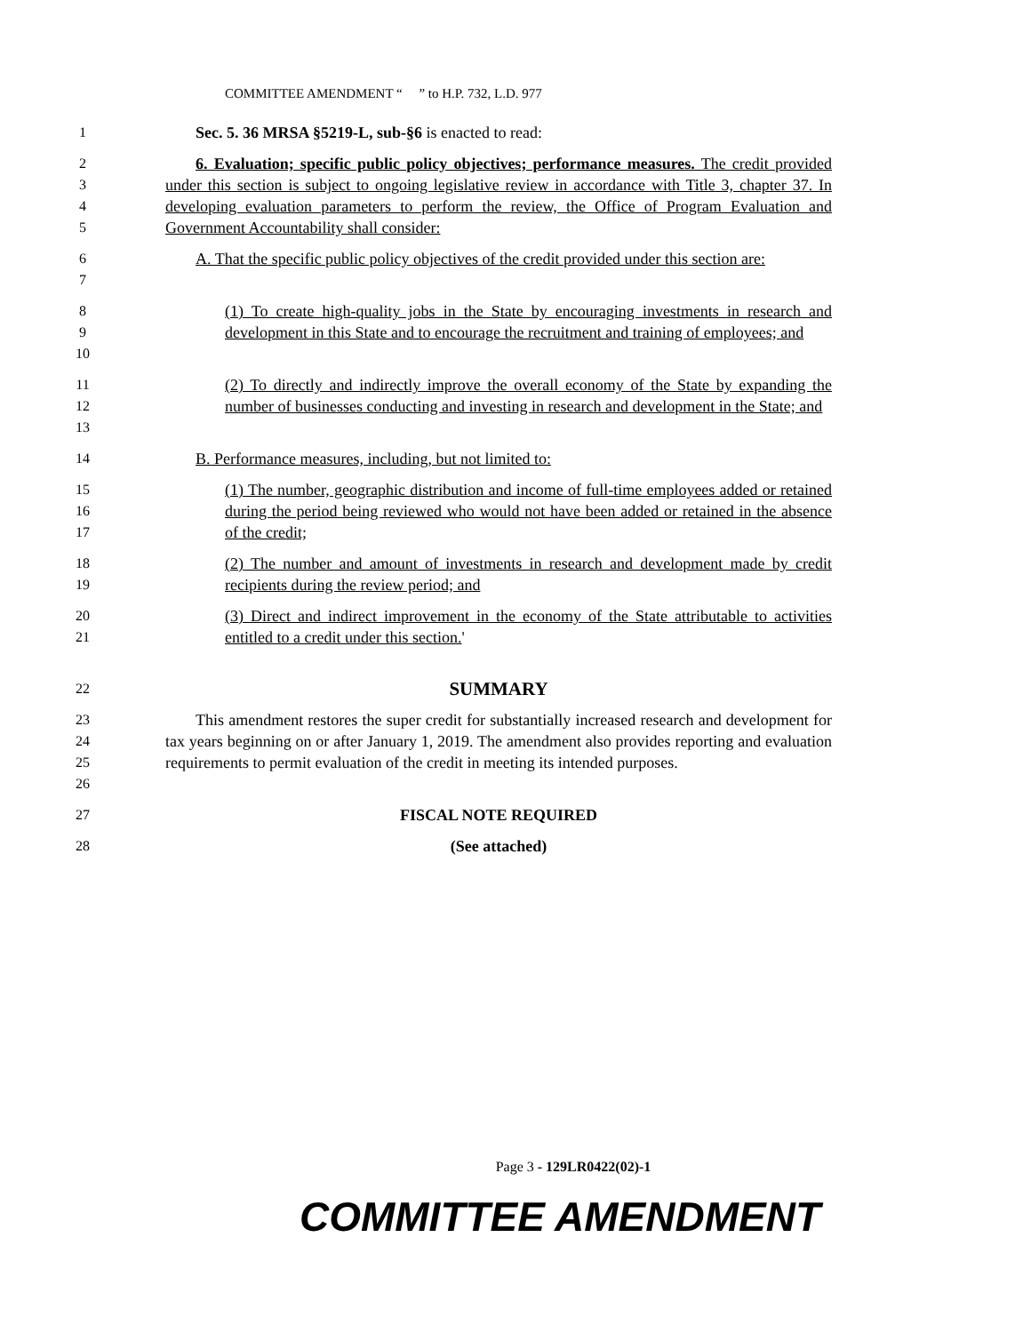COMMITTEE AMENDMENT “ ” to H.P. 732, L.D. 977
1 Sec. 5. 36 MRSA §5219-L, sub-§6 is enacted to read:
2
3
4
5
6. Evaluation; specific public policy objectives; performance measures. The credit provided under this section is subject to ongoing legislative review in accordance with Title 3, chapter 37. In developing evaluation parameters to perform the review, the Office of Program Evaluation and Government Accountability shall consider:
6
7
A. That the specific public policy objectives of the credit provided under this section are:
8
9
10
(1) To create high-quality jobs in the State by encouraging investments in research and development in this State and to encourage the recruitment and training of employees; and
11
12
13
(2) To directly and indirectly improve the overall economy of the State by expanding the number of businesses conducting and investing in research and development in the State; and
14 B. Performance measures, including, but not limited to:
15
16
17
(1) The number, geographic distribution and income of full-time employees added or retained during the period being reviewed who would not have been added or retained in the absence of the credit;
18
19
(2) The number and amount of investments in research and development made by credit recipients during the review period; and
20
21
(3) Direct and indirect improvement in the economy of the State attributable to activities entitled to a credit under this section.'
22
SUMMARY
23
24
25
26
This amendment restores the super credit for substantially increased research and development for tax years beginning on or after January 1, 2019. The amendment also provides reporting and evaluation requirements to permit evaluation of the credit in meeting its intended purposes.
27 FISCAL NOTE REQUIRED
28 (See attached)
Page 3 - 129LR0422(02)-1
COMMITTEE AMENDMENT